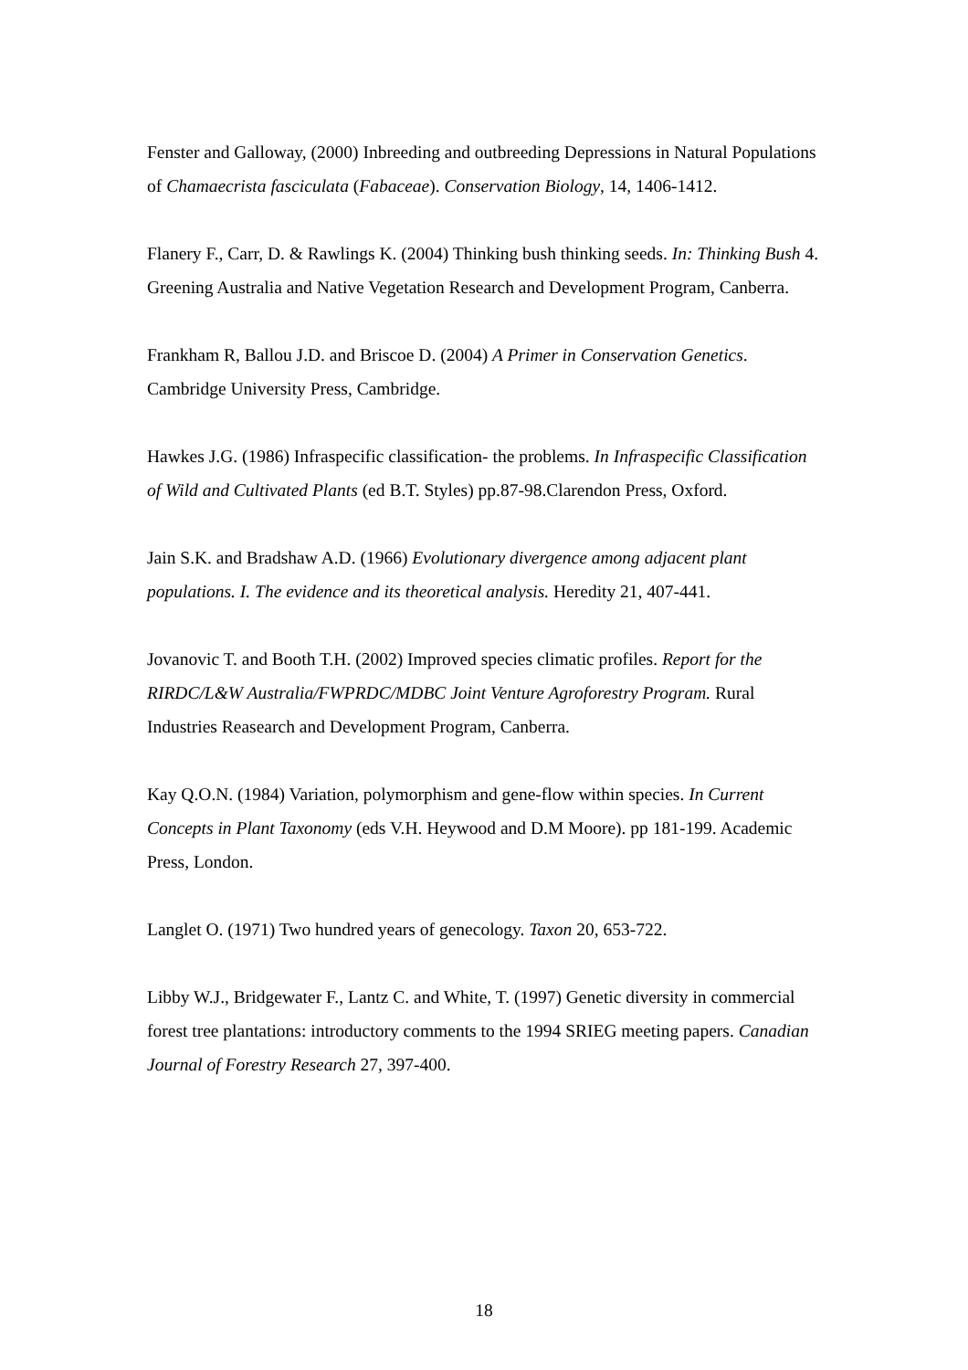Fenster and Galloway, (2000) Inbreeding and outbreeding Depressions in Natural Populations of Chamaecrista fasciculata (Fabaceae). Conservation Biology, 14, 1406-1412.
Flanery F., Carr, D. & Rawlings K. (2004) Thinking bush thinking seeds. In: Thinking Bush 4. Greening Australia and Native Vegetation Research and Development Program, Canberra.
Frankham R, Ballou J.D. and Briscoe D. (2004) A Primer in Conservation Genetics. Cambridge University Press, Cambridge.
Hawkes J.G. (1986) Infraspecific classification- the problems. In Infraspecific Classification of Wild and Cultivated Plants (ed B.T. Styles) pp.87-98.Clarendon Press, Oxford.
Jain S.K. and Bradshaw A.D. (1966) Evolutionary divergence among adjacent plant populations. I. The evidence and its theoretical analysis. Heredity 21, 407-441.
Jovanovic T. and Booth T.H. (2002) Improved species climatic profiles. Report for the RIRDC/L&W Australia/FWPRDC/MDBC Joint Venture Agroforestry Program. Rural Industries Reasearch and Development Program, Canberra.
Kay Q.O.N. (1984) Variation, polymorphism and gene-flow within species. In Current Concepts in Plant Taxonomy (eds V.H. Heywood and D.M Moore). pp 181-199. Academic Press, London.
Langlet O. (1971) Two hundred years of genecology. Taxon 20, 653-722.
Libby W.J., Bridgewater F., Lantz C. and White, T. (1997) Genetic diversity in commercial forest tree plantations: introductory comments to the 1994 SRIEG meeting papers. Canadian Journal of Forestry Research 27, 397-400.
18